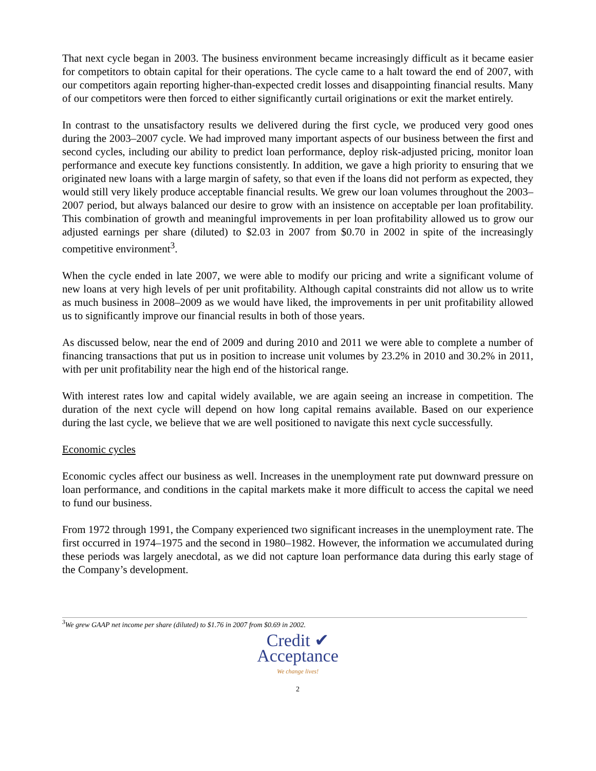That next cycle began in 2003. The business environment became increasingly difficult as it became easier for competitors to obtain capital for their operations. The cycle came to a halt toward the end of 2007, with our competitors again reporting higher-than-expected credit losses and disappointing financial results. Many of our competitors were then forced to either significantly curtail originations or exit the market entirely.
In contrast to the unsatisfactory results we delivered during the first cycle, we produced very good ones during the 2003–2007 cycle. We had improved many important aspects of our business between the first and second cycles, including our ability to predict loan performance, deploy risk-adjusted pricing, monitor loan performance and execute key functions consistently. In addition, we gave a high priority to ensuring that we originated new loans with a large margin of safety, so that even if the loans did not perform as expected, they would still very likely produce acceptable financial results. We grew our loan volumes throughout the 2003–2007 period, but always balanced our desire to grow with an insistence on acceptable per loan profitability. This combination of growth and meaningful improvements in per loan profitability allowed us to grow our adjusted earnings per share (diluted) to $2.03 in 2007 from $0.70 in 2002 in spite of the increasingly competitive environment<sup>3</sup>.
When the cycle ended in late 2007, we were able to modify our pricing and write a significant volume of new loans at very high levels of per unit profitability. Although capital constraints did not allow us to write as much business in 2008–2009 as we would have liked, the improvements in per unit profitability allowed us to significantly improve our financial results in both of those years.
As discussed below, near the end of 2009 and during 2010 and 2011 we were able to complete a number of financing transactions that put us in position to increase unit volumes by 23.2% in 2010 and 30.2% in 2011, with per unit profitability near the high end of the historical range.
With interest rates low and capital widely available, we are again seeing an increase in competition. The duration of the next cycle will depend on how long capital remains available. Based on our experience during the last cycle, we believe that we are well positioned to navigate this next cycle successfully.
Economic cycles
Economic cycles affect our business as well. Increases in the unemployment rate put downward pressure on loan performance, and conditions in the capital markets make it more difficult to access the capital we need to fund our business.
From 1972 through 1991, the Company experienced two significant increases in the unemployment rate. The first occurred in 1974–1975 and the second in 1980–1982. However, the information we accumulated during these periods was largely anecdotal, as we did not capture loan performance data during this early stage of the Company’s development.
<sup>3</sup> We grew GAAP net income per share (diluted) to $1.76 in 2007 from $0.69 in 2002.
Credit ✔
Acceptance
We change lives!
2